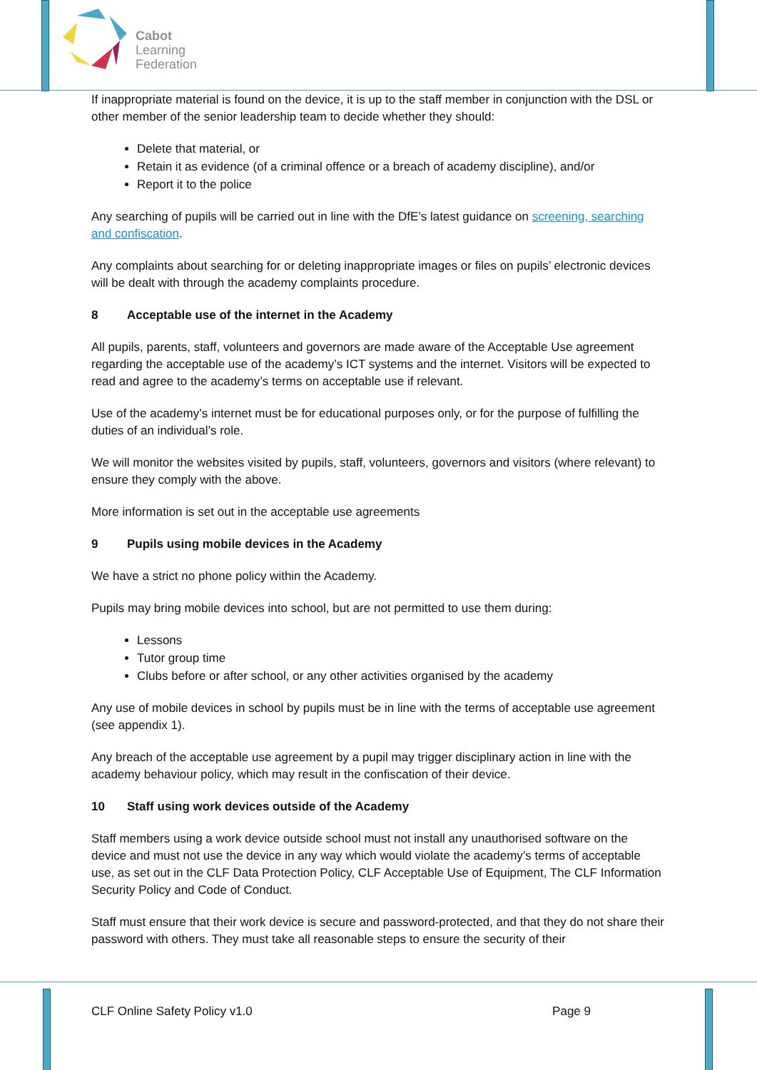Cabot
Learning
Federation
If inappropriate material is found on the device, it is up to the staff member in conjunction with the DSL or other member of the senior leadership team to decide whether they should:
Delete that material, or
Retain it as evidence (of a criminal offence or a breach of academy discipline), and/or
Report it to the police
Any searching of pupils will be carried out in line with the DfE’s latest guidance on screening, searching and confiscation.
Any complaints about searching for or deleting inappropriate images or files on pupils’ electronic devices will be dealt with through the academy complaints procedure.
8 Acceptable use of the internet in the Academy
All pupils, parents, staff, volunteers and governors are made aware of the Acceptable Use agreement regarding the acceptable use of the academy’s ICT systems and the internet. Visitors will be expected to read and agree to the academy’s terms on acceptable use if relevant.
Use of the academy’s internet must be for educational purposes only, or for the purpose of fulfilling the duties of an individual’s role.
We will monitor the websites visited by pupils, staff, volunteers, governors and visitors (where relevant) to ensure they comply with the above.
More information is set out in the acceptable use agreements
9 Pupils using mobile devices in the Academy
We have a strict no phone policy within the Academy.
Pupils may bring mobile devices into school, but are not permitted to use them during:
Lessons
Tutor group time
Clubs before or after school, or any other activities organised by the academy
Any use of mobile devices in school by pupils must be in line with the terms of acceptable use agreement (see appendix 1).
Any breach of the acceptable use agreement by a pupil may trigger disciplinary action in line with the academy behaviour policy, which may result in the confiscation of their device.
10 Staff using work devices outside of the Academy
Staff members using a work device outside school must not install any unauthorised software on the device and must not use the device in any way which would violate the academy’s terms of acceptable use, as set out in the CLF Data Protection Policy, CLF Acceptable Use of Equipment, The CLF Information Security Policy and Code of Conduct.
Staff must ensure that their work device is secure and password-protected, and that they do not share their password with others. They must take all reasonable steps to ensure the security of their
CLF Online Safety Policy v1.0 Page 9